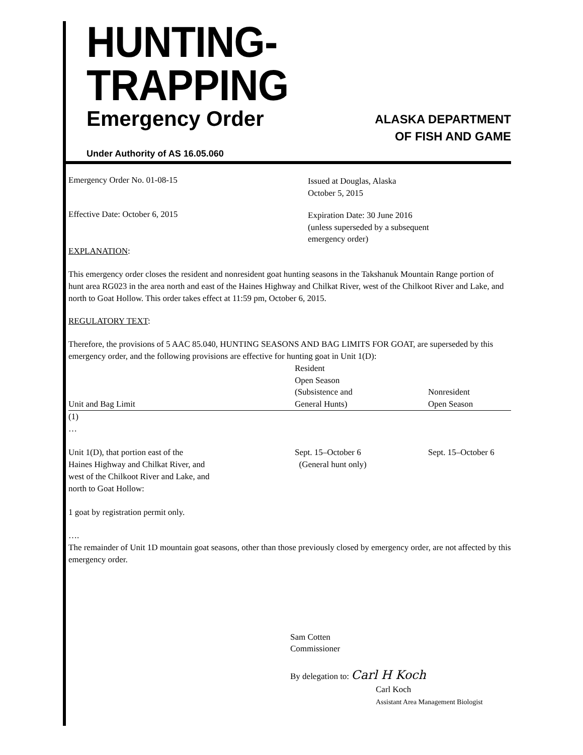HUNTING-TRAPPING
Emergency Order
ALASKA DEPARTMENT
OF FISH AND GAME
Under Authority of AS 16.05.060
Emergency Order No. 01-08-15
Issued at Douglas, Alaska
October 5, 2015
Effective Date: October 6, 2015
Expiration Date: 30 June 2016
(unless superseded by a subsequent
emergency order)
EXPLANATION:
This emergency order closes the resident and nonresident goat hunting seasons in the Takshanuk Mountain Range portion of hunt area RG023 in the area north and east of the Haines Highway and Chilkat River, west of the Chilkoot River and Lake, and north to Goat Hollow. This order takes effect at 11:59 pm, October 6, 2015.
REGULATORY TEXT:
Therefore, the provisions of 5 AAC 85.040, HUNTING SEASONS AND BAG LIMITS FOR GOAT, are superseded by this emergency order, and the following provisions are effective for hunting goat in Unit 1(D):
| Unit and Bag Limit | Resident Open Season (Subsistence and General Hunts) | Nonresident Open Season |
| --- | --- | --- |
| (1) … Unit 1(D), that portion east of the Haines Highway and Chilkat River, and west of the Chilkoot River and Lake, and north to Goat Hollow: 1 goat by registration permit only. | Sept. 15–October 6 (General hunt only) | Sept. 15–October 6 |
….
The remainder of Unit 1D mountain goat seasons, other than those previously closed by emergency order, are not affected by this emergency order.
Sam Cotten
Commissioner
By delegation to: Carl H Koch
Carl Koch
Assistant Area Management Biologist